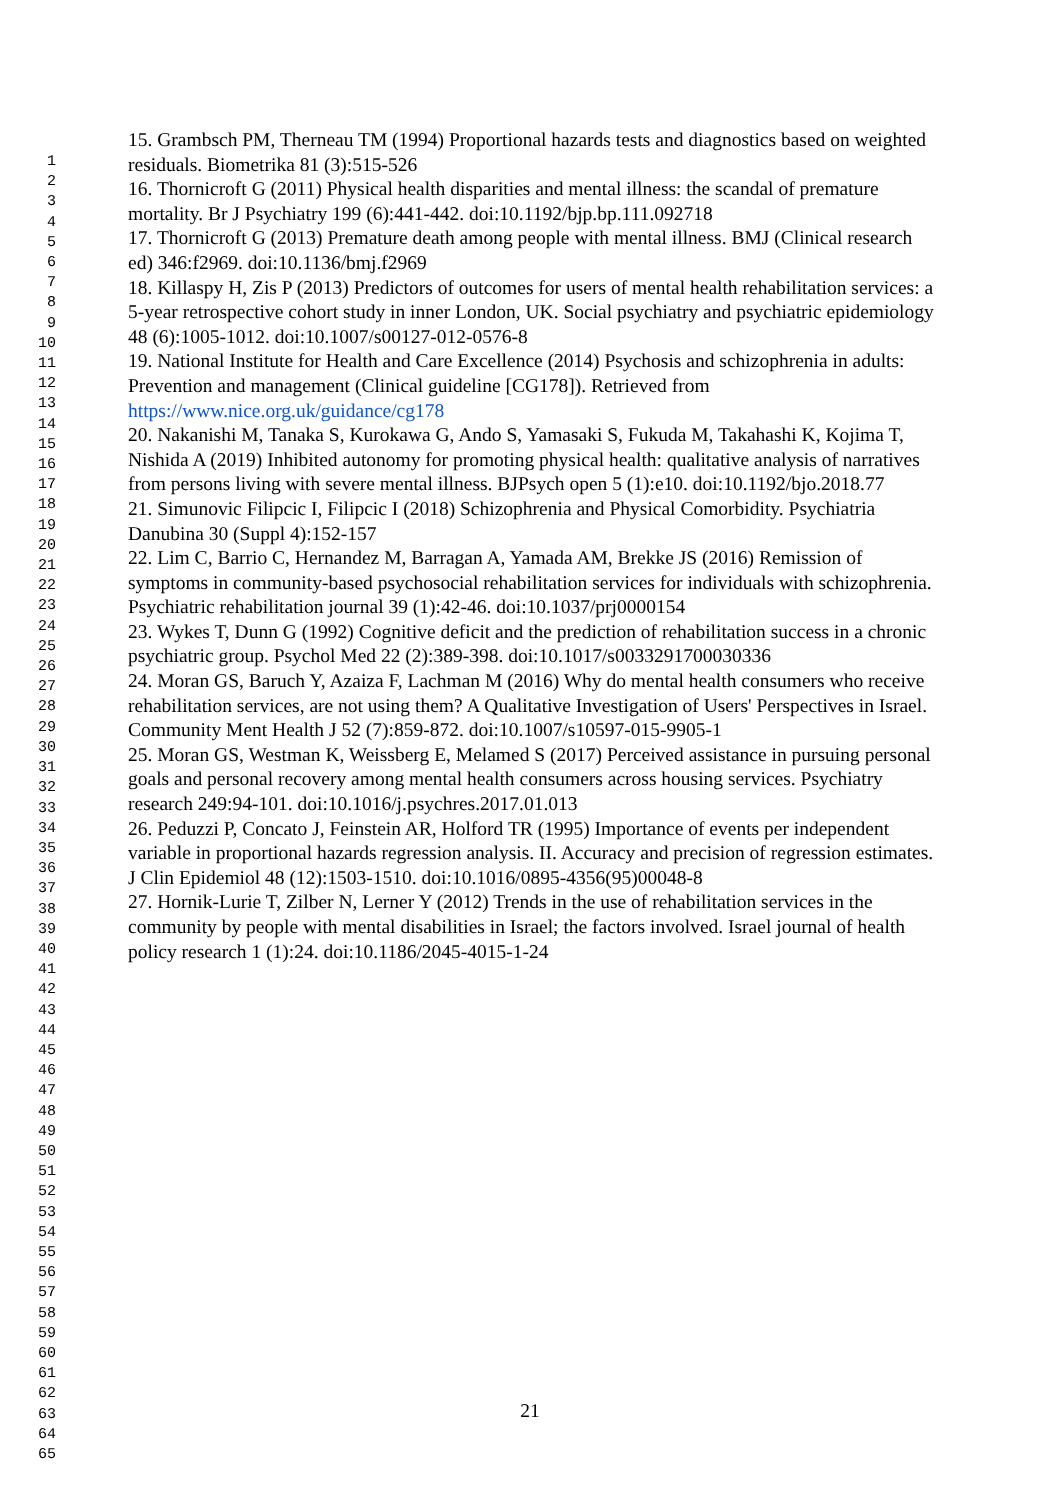1
2
3
4
5
6
7
8
9
10
11
12
13
14
15
16
17
18
19
20
21
22
23
24
25
26
27
28
29
30
31
32
33
34
35
36
37
38
39
40
41
42
43
44
45
46
47
48
49
50
51
52
53
54
55
56
57
58
59
60
61
62
63
64
65
15. Grambsch PM, Therneau TM (1994) Proportional hazards tests and diagnostics based on weighted residuals. Biometrika 81 (3):515-526
16. Thornicroft G (2011) Physical health disparities and mental illness: the scandal of premature mortality. Br J Psychiatry 199 (6):441-442. doi:10.1192/bjp.bp.111.092718
17. Thornicroft G (2013) Premature death among people with mental illness. BMJ (Clinical research ed) 346:f2969. doi:10.1136/bmj.f2969
18. Killaspy H, Zis P (2013) Predictors of outcomes for users of mental health rehabilitation services: a 5-year retrospective cohort study in inner London, UK. Social psychiatry and psychiatric epidemiology 48 (6):1005-1012. doi:10.1007/s00127-012-0576-8
19. National Institute for Health and Care Excellence (2014) Psychosis and schizophrenia in adults: Prevention and management (Clinical guideline [CG178]). Retrieved from https://www.nice.org.uk/guidance/cg178
20. Nakanishi M, Tanaka S, Kurokawa G, Ando S, Yamasaki S, Fukuda M, Takahashi K, Kojima T, Nishida A (2019) Inhibited autonomy for promoting physical health: qualitative analysis of narratives from persons living with severe mental illness. BJPsych open 5 (1):e10. doi:10.1192/bjo.2018.77
21. Simunovic Filipcic I, Filipcic I (2018) Schizophrenia and Physical Comorbidity. Psychiatria Danubina 30 (Suppl 4):152-157
22. Lim C, Barrio C, Hernandez M, Barragan A, Yamada AM, Brekke JS (2016) Remission of symptoms in community-based psychosocial rehabilitation services for individuals with schizophrenia. Psychiatric rehabilitation journal 39 (1):42-46. doi:10.1037/prj0000154
23. Wykes T, Dunn G (1992) Cognitive deficit and the prediction of rehabilitation success in a chronic psychiatric group. Psychol Med 22 (2):389-398. doi:10.1017/s0033291700030336
24. Moran GS, Baruch Y, Azaiza F, Lachman M (2016) Why do mental health consumers who receive rehabilitation services, are not using them? A Qualitative Investigation of Users' Perspectives in Israel. Community Ment Health J 52 (7):859-872. doi:10.1007/s10597-015-9905-1
25. Moran GS, Westman K, Weissberg E, Melamed S (2017) Perceived assistance in pursuing personal goals and personal recovery among mental health consumers across housing services. Psychiatry research 249:94-101. doi:10.1016/j.psychres.2017.01.013
26. Peduzzi P, Concato J, Feinstein AR, Holford TR (1995) Importance of events per independent variable in proportional hazards regression analysis. II. Accuracy and precision of regression estimates. J Clin Epidemiol 48 (12):1503-1510. doi:10.1016/0895-4356(95)00048-8
27. Hornik-Lurie T, Zilber N, Lerner Y (2012) Trends in the use of rehabilitation services in the community by people with mental disabilities in Israel; the factors involved. Israel journal of health policy research 1 (1):24. doi:10.1186/2045-4015-1-24
21